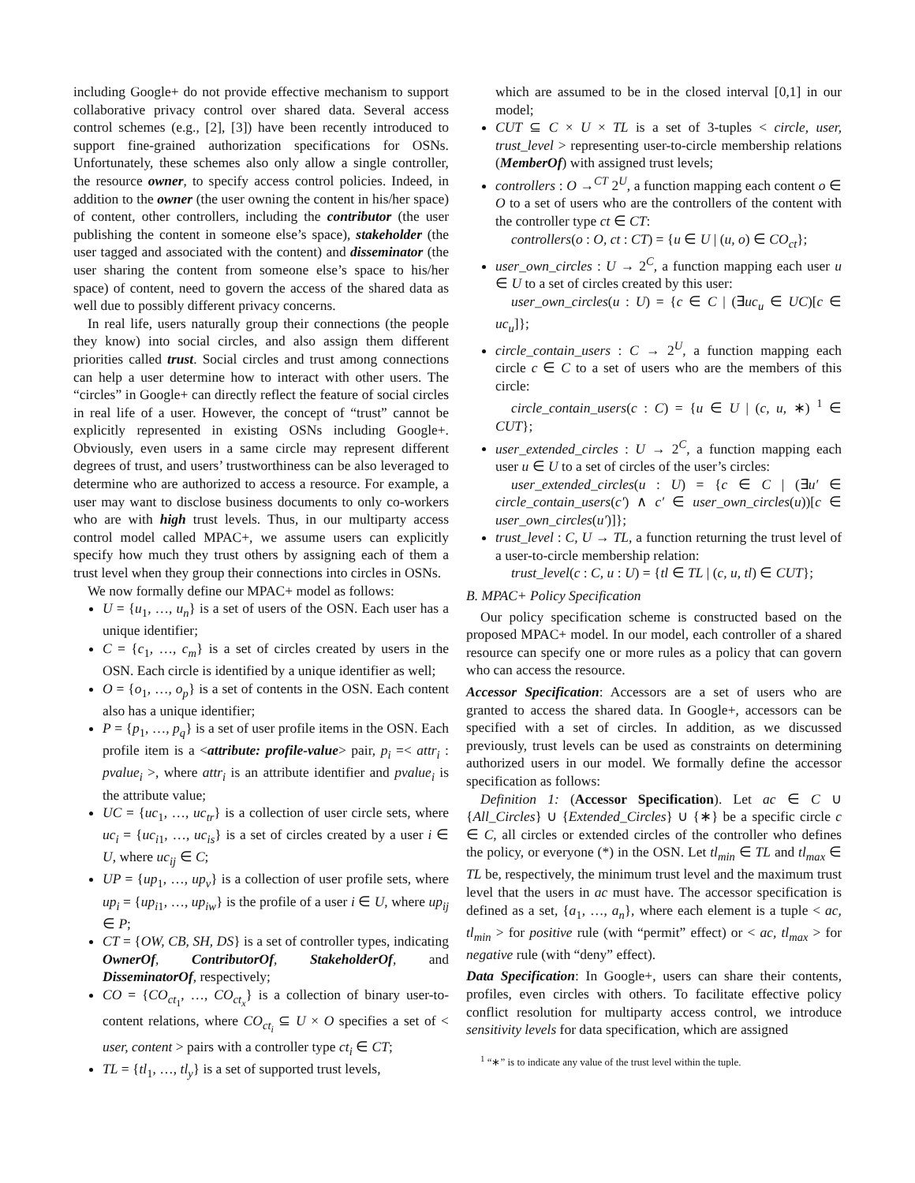including Google+ do not provide effective mechanism to support collaborative privacy control over shared data. Several access control schemes (e.g., [2], [3]) have been recently introduced to support fine-grained authorization specifications for OSNs. Unfortunately, these schemes also only allow a single controller, the resource owner, to specify access control policies. Indeed, in addition to the owner (the user owning the content in his/her space) of content, other controllers, including the contributor (the user publishing the content in someone else’s space), stakeholder (the user tagged and associated with the content) and disseminator (the user sharing the content from someone else’s space to his/her space) of content, need to govern the access of the shared data as well due to possibly different privacy concerns.
In real life, users naturally group their connections (the people they know) into social circles, and also assign them different priorities called trust. Social circles and trust among connections can help a user determine how to interact with other users. The “circles” in Google+ can directly reflect the feature of social circles in real life of a user. However, the concept of “trust” cannot be explicitly represented in existing OSNs including Google+. Obviously, even users in a same circle may represent different degrees of trust, and users’ trustworthiness can be also leveraged to determine who are authorized to access a resource. For example, a user may want to disclose business documents to only co-workers who are with high trust levels. Thus, in our multiparty access control model called MPAC+, we assume users can explicitly specify how much they trust others by assigning each of them a trust level when they group their connections into circles in OSNs.
We now formally define our MPAC+ model as follows:
U = {u<sub>1</sub>, …, u<sub>n</sub>} is a set of users of the OSN. Each user has a unique identifier;
C = {c<sub>1</sub>, …, c<sub>m</sub>} is a set of circles created by users in the OSN. Each circle is identified by a unique identifier as well;
O = {o<sub>1</sub>, …, o<sub>p</sub>} is a set of contents in the OSN. Each content also has a unique identifier;
P = {p<sub>1</sub>, …, p<sub>q</sub>} is a set of user profile items in the OSN. Each profile item is a <attribute: profile-value> pair, p<sub>i</sub> =< attr<sub>i</sub> : pvalue<sub>i</sub> >, where attr<sub>i</sub> is an attribute identifier and pvalue<sub>i</sub> is the attribute value;
UC = {uc<sub>1</sub>, …, uc<sub>tr</sub>} is a collection of user circle sets, where uc<sub>i</sub> = {uc<sub>i1</sub>, …, uc<sub>is</sub>} is a set of circles created by a user i ∈ U, where uc<sub>ij</sub> ∈ C;
UP = {up<sub>1</sub>, …, up<sub>v</sub>} is a collection of user profile sets, where up<sub>i</sub> = {up<sub>i1</sub>, …, up<sub>iw</sub>} is the profile of a user i ∈ U, where up<sub>ij</sub> ∈ P;
CT = {OW, CB, SH, DS} is a set of controller types, indicating OwnerOf, ContributorOf, StakeholderOf, and DisseminatorOf, respectively;
CO = {CO<sub>ct<sub>1</sub></sub>, …, CO<sub>ct<sub>x</sub></sub>} is a collection of binary user-to-content relations, where CO<sub>ct<sub>i</sub></sub> ⊆ U × O specifies a set of < user, content > pairs with a controller type ct<sub>i</sub> ∈ CT;
TL = {tl<sub>1</sub>, …, tl<sub>y</sub>} is a set of supported trust levels,
which are assumed to be in the closed interval [0,1] in our model;
CUT ⊆ C × U × TL is a set of 3-tuples < circle, user, trust_level > representing user-to-circle membership relations (MemberOf) with assigned trust levels;
controllers : O →<sup>CT</sup> 2<sup>U</sup>, a function mapping each content o ∈ O to a set of users who are the controllers of the content with the controller type ct ∈ CT:
controllers(o : O, ct : CT) = {u ∈ U | (u, o) ∈ CO<sub>ct</sub>};
user_own_circles : U → 2<sup>C</sup>, a function mapping each user u ∈ U to a set of circles created by this user:
user_own_circles(u : U) = {c ∈ C | (∃uc<sub>u</sub> ∈ UC)[c ∈ uc<sub>u</sub>]};
circle_contain_users : C → 2<sup>U</sup>, a function mapping each circle c ∈ C to a set of users who are the members of this circle:
circle_contain_users(c : C) = {u ∈ U | (c, u, ∗) <sup>1</sup> ∈ CUT};
user_extended_circles : U → 2<sup>C</sup>, a function mapping each user u ∈ U to a set of circles of the user’s circles:
user_extended_circles(u : U) = {c ∈ C | (∃u′ ∈ circle_contain_users(c′) ∧ c′ ∈ user_own_circles(u))[c ∈ user_own_circles(u′)]};
trust_level : C, U → TL, a function returning the trust level of a user-to-circle membership relation:
trust_level(c : C, u : U) = {tl ∈ TL | (c, u, tl) ∈ CUT};
B. MPAC+ Policy Specification
Our policy specification scheme is constructed based on the proposed MPAC+ model. In our model, each controller of a shared resource can specify one or more rules as a policy that can govern who can access the resource.
Accessor Specification: Accessors are a set of users who are granted to access the shared data. In Google+, accessors can be specified with a set of circles. In addition, as we discussed previously, trust levels can be used as constraints on determining authorized users in our model. We formally define the accessor specification as follows:
Definition 1: (Accessor Specification). Let ac ∈ C ∪ {All_Circles} ∪ {Extended_Circles} ∪ {∗} be a specific circle c ∈ C, all circles or extended circles of the controller who defines the policy, or everyone (*) in the OSN. Let tl<sub>min</sub> ∈ TL and tl<sub>max</sub> ∈ TL be, respectively, the minimum trust level and the maximum trust level that the users in ac must have. The accessor specification is defined as a set, {a<sub>1</sub>, …, a<sub>n</sub>}, where each element is a tuple < ac, tl<sub>min</sub> > for positive rule (with “permit” effect) or < ac, tl<sub>max</sub> > for negative rule (with “deny” effect).
Data Specification: In Google+, users can share their contents, profiles, even circles with others. To facilitate effective policy conflict resolution for multiparty access control, we introduce sensitivity levels for data specification, which are assigned
<sup>1</sup> “∗” is to indicate any value of the trust level within the tuple.